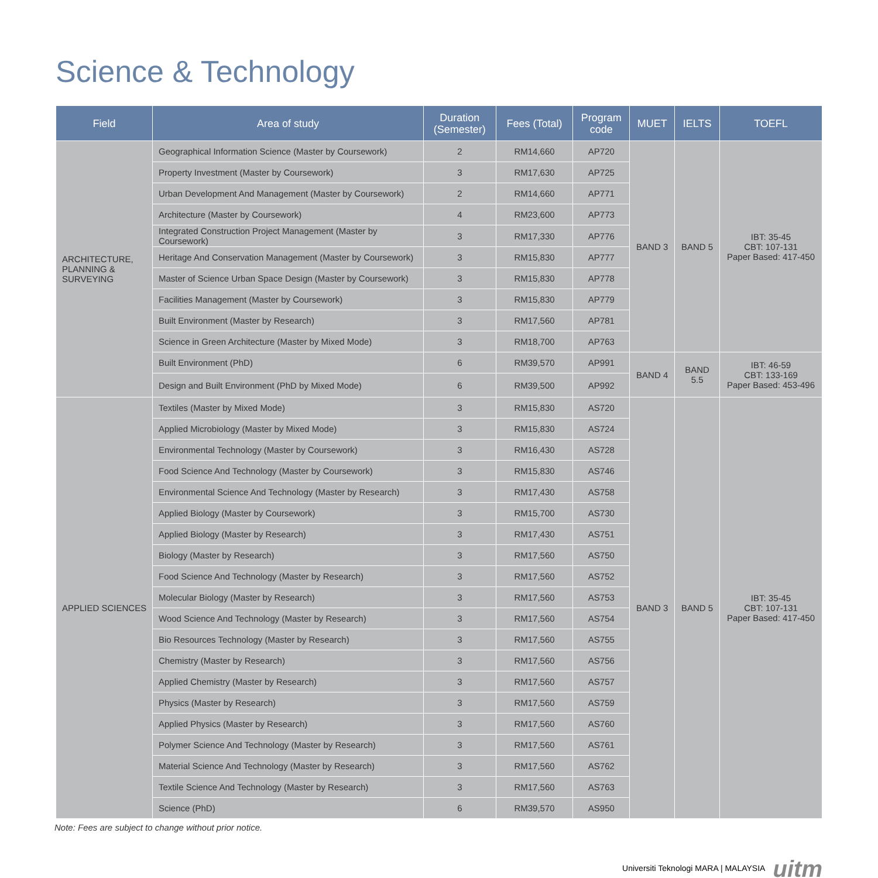Science & Technology
| Field | Area of study | Duration (Semester) | Fees (Total) | Program code | MUET | IELTS | TOEFL |
| --- | --- | --- | --- | --- | --- | --- | --- |
| ARCHITECTURE, PLANNING & SURVEYING | Geographical Information Science (Master by Coursework) | 2 | RM14,660 | AP720 | BAND 3 | BAND 5 | IBT: 35-45 CBT: 107-131 Paper Based: 417-450 |
| | Property Investment (Master by Coursework) | 3 | RM17,630 | AP725 | | | |
| | Urban Development And Management (Master by Coursework) | 2 | RM14,660 | AP771 | | | |
| | Architecture (Master by Coursework) | 4 | RM23,600 | AP773 | | | |
| | Integrated Construction Project Management (Master by Coursework) | 3 | RM17,330 | AP776 | | | |
| | Heritage And Conservation Management (Master by Coursework) | 3 | RM15,830 | AP777 | | | |
| | Master of Science Urban Space Design (Master by Coursework) | 3 | RM15,830 | AP778 | | | |
| | Facilities Management (Master by Coursework) | 3 | RM15,830 | AP779 | | | |
| | Built Environment (Master by Research) | 3 | RM17,560 | AP781 | | | |
| | Science in Green Architecture (Master by Mixed Mode) | 3 | RM18,700 | AP763 | | | |
| | Built Environment (PhD) | 6 | RM39,570 | AP991 | BAND 4 | BAND 5.5 | IBT: 46-59 CBT: 133-169 Paper Based: 453-496 |
| | Design and Built Environment (PhD by Mixed Mode) | 6 | RM39,500 | AP992 | | | |
| APPLIED SCIENCES | Textiles (Master by Mixed Mode) | 3 | RM15,830 | AS720 | BAND 3 | BAND 5 | IBT: 35-45 CBT: 107-131 Paper Based: 417-450 |
| | Applied Microbiology (Master by Mixed Mode) | 3 | RM15,830 | AS724 | | | |
| | Environmental Technology (Master by Coursework) | 3 | RM16,430 | AS728 | | | |
| | Food Science And Technology (Master by Coursework) | 3 | RM15,830 | AS746 | | | |
| | Environmental Science And Technology (Master by Research) | 3 | RM17,430 | AS758 | | | |
| | Applied Biology (Master by Coursework) | 3 | RM15,700 | AS730 | | | |
| | Applied Biology (Master by Research) | 3 | RM17,430 | AS751 | | | |
| | Biology (Master by Research) | 3 | RM17,560 | AS750 | | | |
| | Food Science And Technology (Master by Research) | 3 | RM17,560 | AS752 | | | |
| | Molecular Biology (Master by Research) | 3 | RM17,560 | AS753 | | | |
| | Wood Science And Technology (Master by Research) | 3 | RM17,560 | AS754 | | | |
| | Bio Resources Technology (Master by Research) | 3 | RM17,560 | AS755 | | | |
| | Chemistry (Master by Research) | 3 | RM17,560 | AS756 | | | |
| | Applied Chemistry (Master by Research) | 3 | RM17,560 | AS757 | | | |
| | Physics (Master by Research) | 3 | RM17,560 | AS759 | | | |
| | Applied Physics (Master by Research) | 3 | RM17,560 | AS760 | | | |
| | Polymer Science And Technology (Master by Research) | 3 | RM17,560 | AS761 | | | |
| | Material Science And Technology (Master by Research) | 3 | RM17,560 | AS762 | | | |
| | Textile Science And Technology (Master by Research) | 3 | RM17,560 | AS763 | | | |
| | Science (PhD) | 6 | RM39,570 | AS950 | | | |
Note: Fees are subject to change without prior notice.
Universiti Teknologi MARA | MALAYSIA uitm